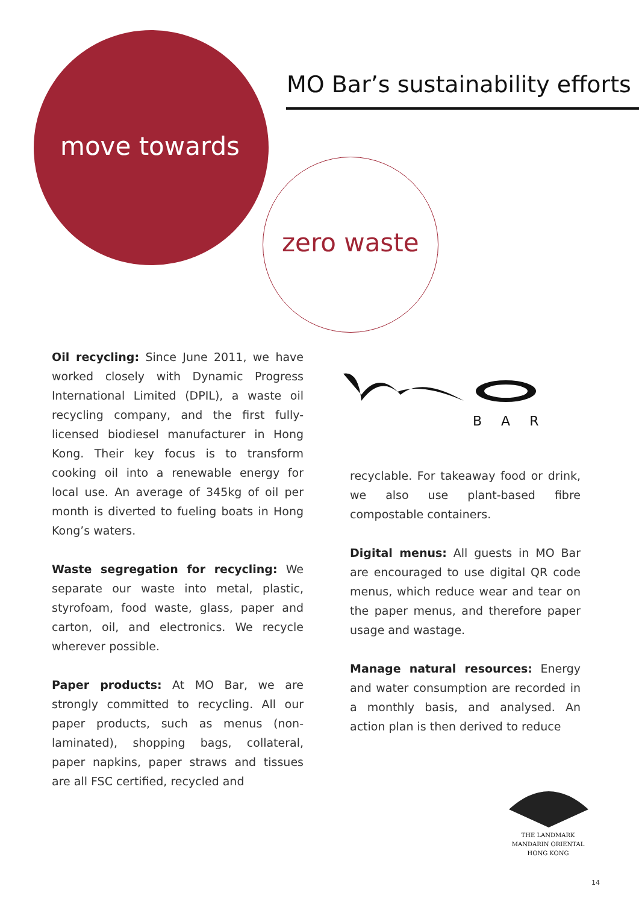MO Bar’s sustainability efforts
move towards
zero waste
Oil recycling: Since June 2011, we have worked closely with Dynamic Progress International Limited (DPIL), a waste oil recycling company, and the first fully-licensed biodiesel manufacturer in Hong Kong. Their key focus is to transform cooking oil into a renewable energy for local use. An average of 345kg of oil per month is diverted to fueling boats in Hong Kong’s waters.
Waste segregation for recycling: We separate our waste into metal, plastic, styrofoam, food waste, glass, paper and carton, oil, and electronics. We recycle wherever possible.
Paper products: At MO Bar, we are strongly committed to recycling. All our paper products, such as menus (non-laminated), shopping bags, collateral, paper napkins, paper straws and tissues are all FSC certified, recycled and
BAR
recyclable. For takeaway food or drink, we also use plant-based fibre compostable containers.
Digital menus: All guests in MO Bar are encouraged to use digital QR code menus, which reduce wear and tear on the paper menus, and therefore paper usage and wastage.
Manage natural resources: Energy and water consumption are recorded in a monthly basis, and analysed. An action plan is then derived to reduce
THE LANDMARK
MANDARIN ORIENTAL
HONG KONG
14